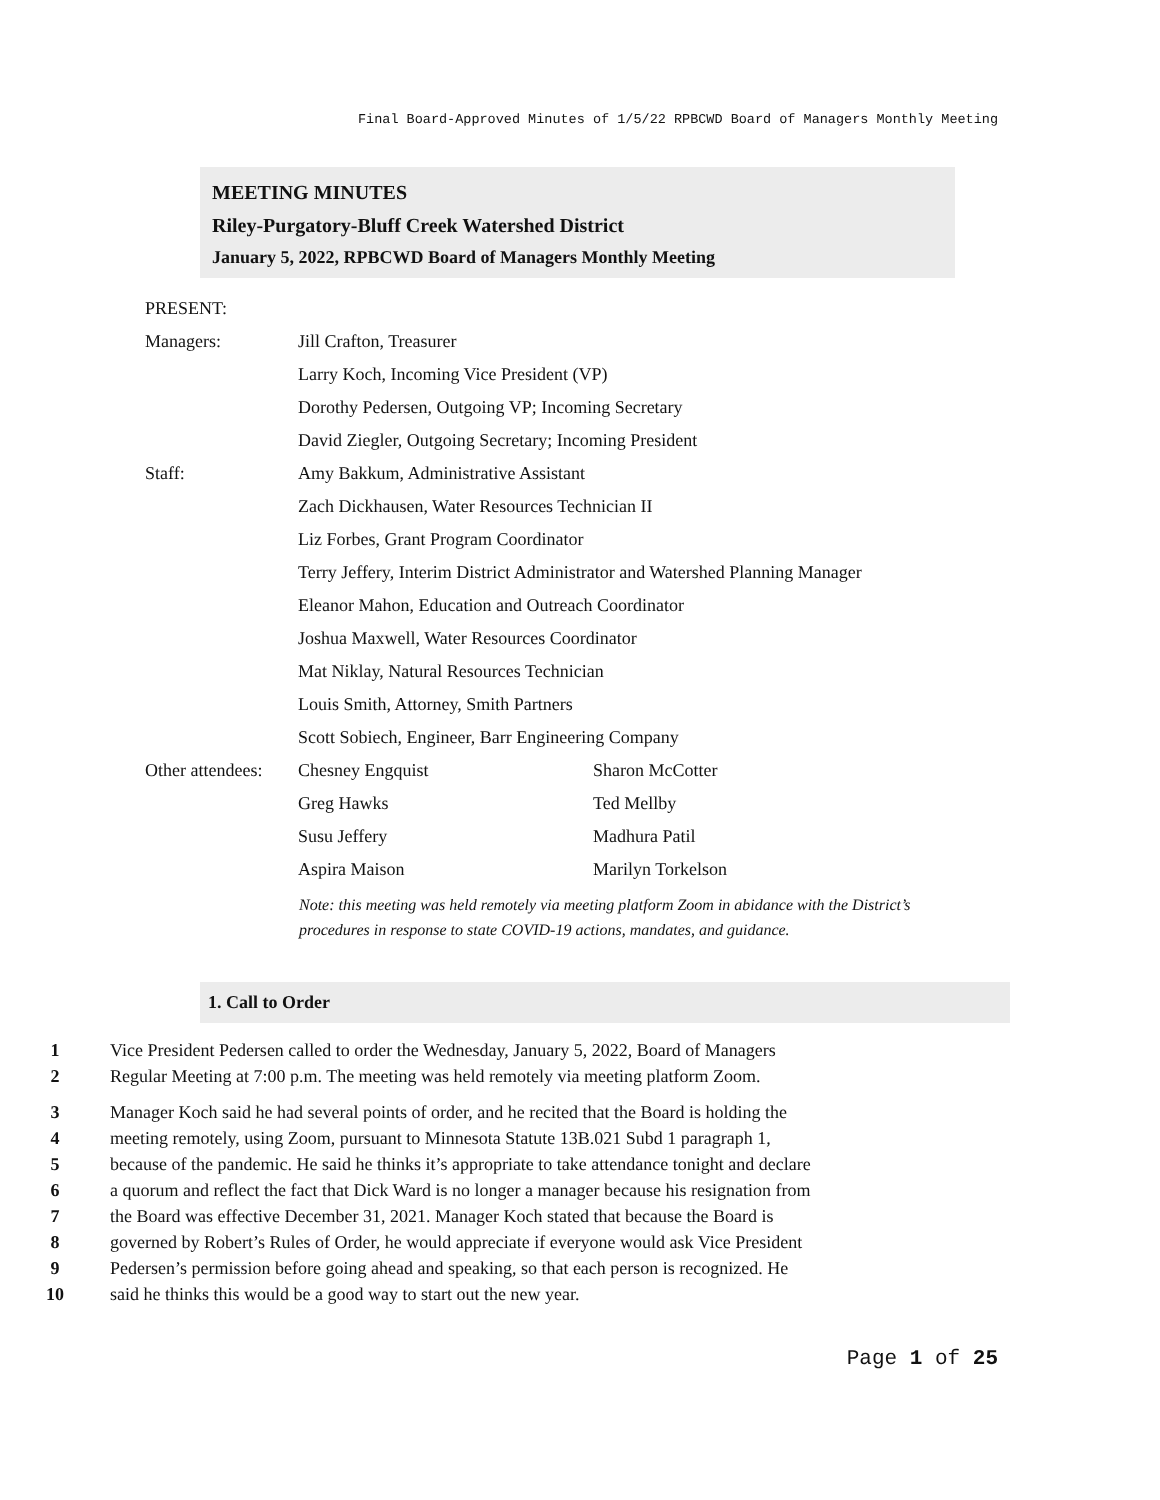Final Board-Approved Minutes of 1/5/22 RPBCWD Board of Managers Monthly Meeting
MEETING MINUTES
Riley-Purgatory-Bluff Creek Watershed District
January 5, 2022, RPBCWD Board of Managers Monthly Meeting
PRESENT:
| Managers: | Jill Crafton, Treasurer | |
| | Larry Koch, Incoming Vice President (VP) | |
| | Dorothy Pedersen, Outgoing VP; Incoming Secretary | |
| | David Ziegler, Outgoing Secretary; Incoming President | |
| Staff: | Amy Bakkum, Administrative Assistant | |
| | Zach Dickhausen, Water Resources Technician II | |
| | Liz Forbes, Grant Program Coordinator | |
| | Terry Jeffery, Interim District Administrator and Watershed Planning Manager | |
| | Eleanor Mahon, Education and Outreach Coordinator | |
| | Joshua Maxwell, Water Resources Coordinator | |
| | Mat Niklay, Natural Resources Technician | |
| | Louis Smith, Attorney, Smith Partners | |
| | Scott Sobiech, Engineer, Barr Engineering Company | |
| Other attendees: | Chesney Engquist | Sharon McCotter |
| | Greg Hawks | Ted Mellby |
| | Susu Jeffery | Madhura Patil |
| | Aspira Maison | Marilyn Torkelson |
Note: this meeting was held remotely via meeting platform Zoom in abidance with the District’s procedures in response to state COVID-19 actions, mandates, and guidance.
1. Call to Order
1 Vice President Pedersen called to order the Wednesday, January 5, 2022, Board of Managers
2 Regular Meeting at 7:00 p.m. The meeting was held remotely via meeting platform Zoom.
3 Manager Koch said he had several points of order, and he recited that the Board is holding the
4 meeting remotely, using Zoom, pursuant to Minnesota Statute 13B.021 Subd 1 paragraph 1,
5 because of the pandemic. He said he thinks it’s appropriate to take attendance tonight and declare
6 a quorum and reflect the fact that Dick Ward is no longer a manager because his resignation from
7 the Board was effective December 31, 2021. Manager Koch stated that because the Board is
8 governed by Robert’s Rules of Order, he would appreciate if everyone would ask Vice President
9 Pedersen’s permission before going ahead and speaking, so that each person is recognized. He
10 said he thinks this would be a good way to start out the new year.
Page 1 of 25